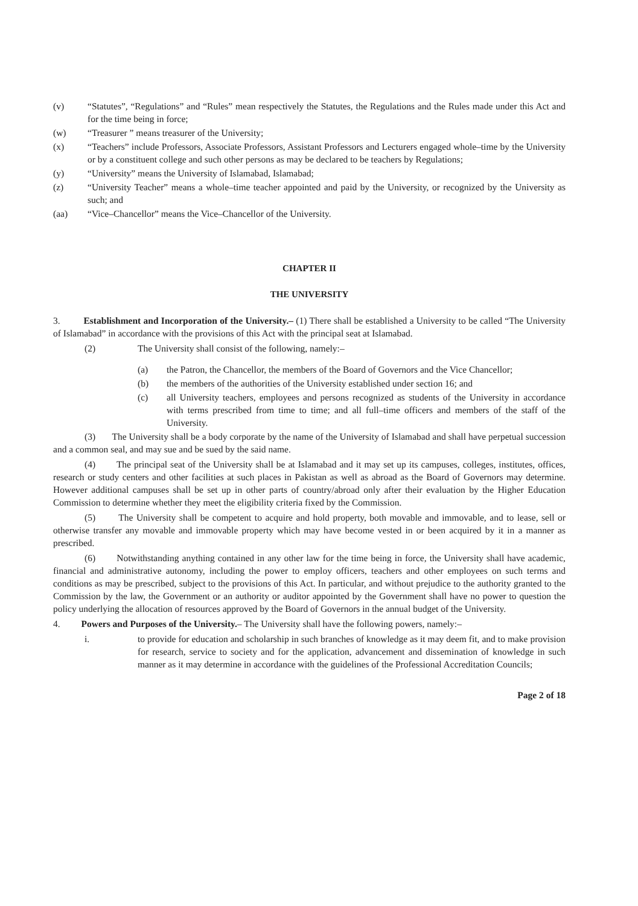(v) “Statutes”, “Regulations” and “Rules” mean respectively the Statutes, the Regulations and the Rules made under this Act and for the time being in force;
(w) “Treasurer ” means treasurer of the University;
(x) “Teachers” include Professors, Associate Professors, Assistant Professors and Lecturers engaged whole–time by the University or by a constituent college and such other persons as may be declared to be teachers by Regulations;
(y) “University” means the University of Islamabad, Islamabad;
(z) “University Teacher” means a whole–time teacher appointed and paid by the University, or recognized by the University as such; and
(aa) “Vice–Chancellor” means the Vice–Chancellor of the University.
CHAPTER II
THE UNIVERSITY
3. Establishment and Incorporation of the University.– (1) There shall be established a University to be called “The University of Islamabad” in accordance with the provisions of this Act with the principal seat at Islamabad.
(2) The University shall consist of the following, namely:–
(a) the Patron, the Chancellor, the members of the Board of Governors and the Vice Chancellor;
(b) the members of the authorities of the University established under section 16; and
(c) all University teachers, employees and persons recognized as students of the University in accordance with terms prescribed from time to time; and all full–time officers and members of the staff of the University.
(3) The University shall be a body corporate by the name of the University of Islamabad and shall have perpetual succession and a common seal, and may sue and be sued by the said name.
(4) The principal seat of the University shall be at Islamabad and it may set up its campuses, colleges, institutes, offices, research or study centers and other facilities at such places in Pakistan as well as abroad as the Board of Governors may determine. However additional campuses shall be set up in other parts of country/abroad only after their evaluation by the Higher Education Commission to determine whether they meet the eligibility criteria fixed by the Commission.
(5) The University shall be competent to acquire and hold property, both movable and immovable, and to lease, sell or otherwise transfer any movable and immovable property which may have become vested in or been acquired by it in a manner as prescribed.
(6) Notwithstanding anything contained in any other law for the time being in force, the University shall have academic, financial and administrative autonomy, including the power to employ officers, teachers and other employees on such terms and conditions as may be prescribed, subject to the provisions of this Act. In particular, and without prejudice to the authority granted to the Commission by the law, the Government or an authority or auditor appointed by the Government shall have no power to question the policy underlying the allocation of resources approved by the Board of Governors in the annual budget of the University.
4. Powers and Purposes of the University.– The University shall have the following powers, namely:–
i. to provide for education and scholarship in such branches of knowledge as it may deem fit, and to make provision for research, service to society and for the application, advancement and dissemination of knowledge in such manner as it may determine in accordance with the guidelines of the Professional Accreditation Councils;
Page 2 of 18